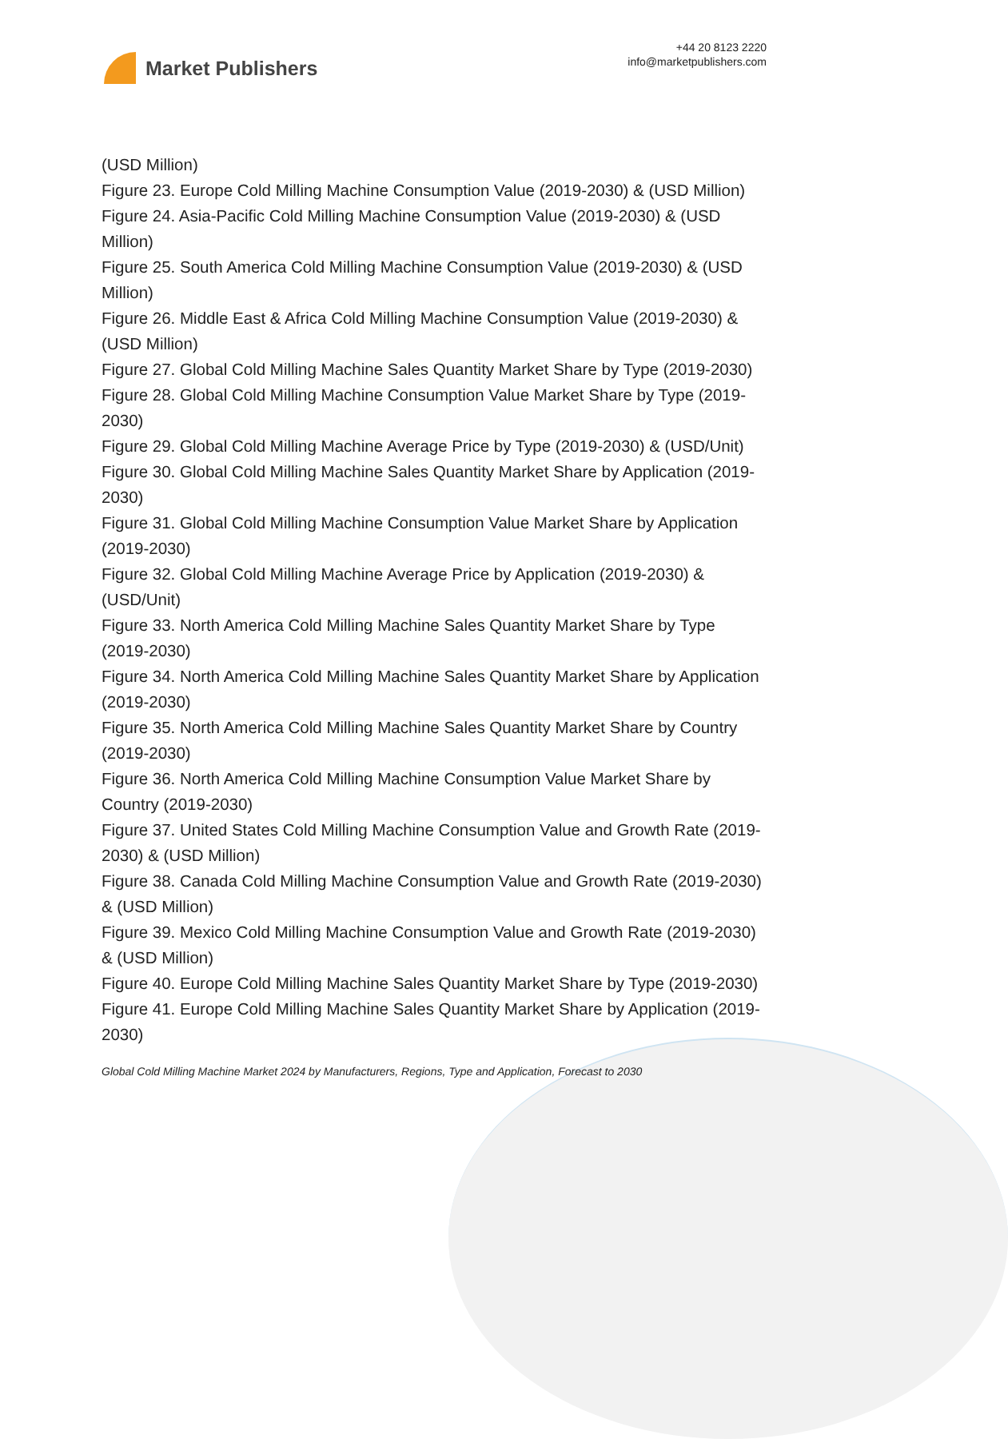Market Publishers
+44 20 8123 2220
info@marketpublishers.com
(USD Million)
Figure 23. Europe Cold Milling Machine Consumption Value (2019-2030) & (USD Million)
Figure 24. Asia-Pacific Cold Milling Machine Consumption Value (2019-2030) & (USD Million)
Figure 25. South America Cold Milling Machine Consumption Value (2019-2030) & (USD Million)
Figure 26. Middle East & Africa Cold Milling Machine Consumption Value (2019-2030) & (USD Million)
Figure 27. Global Cold Milling Machine Sales Quantity Market Share by Type (2019-2030)
Figure 28. Global Cold Milling Machine Consumption Value Market Share by Type (2019-2030)
Figure 29. Global Cold Milling Machine Average Price by Type (2019-2030) & (USD/Unit)
Figure 30. Global Cold Milling Machine Sales Quantity Market Share by Application (2019-2030)
Figure 31. Global Cold Milling Machine Consumption Value Market Share by Application (2019-2030)
Figure 32. Global Cold Milling Machine Average Price by Application (2019-2030) & (USD/Unit)
Figure 33. North America Cold Milling Machine Sales Quantity Market Share by Type (2019-2030)
Figure 34. North America Cold Milling Machine Sales Quantity Market Share by Application (2019-2030)
Figure 35. North America Cold Milling Machine Sales Quantity Market Share by Country (2019-2030)
Figure 36. North America Cold Milling Machine Consumption Value Market Share by Country (2019-2030)
Figure 37. United States Cold Milling Machine Consumption Value and Growth Rate (2019-2030) & (USD Million)
Figure 38. Canada Cold Milling Machine Consumption Value and Growth Rate (2019-2030) & (USD Million)
Figure 39. Mexico Cold Milling Machine Consumption Value and Growth Rate (2019-2030) & (USD Million)
Figure 40. Europe Cold Milling Machine Sales Quantity Market Share by Type (2019-2030)
Figure 41. Europe Cold Milling Machine Sales Quantity Market Share by Application (2019-2030)
Global Cold Milling Machine Market 2024 by Manufacturers, Regions, Type and Application, Forecast to 2030